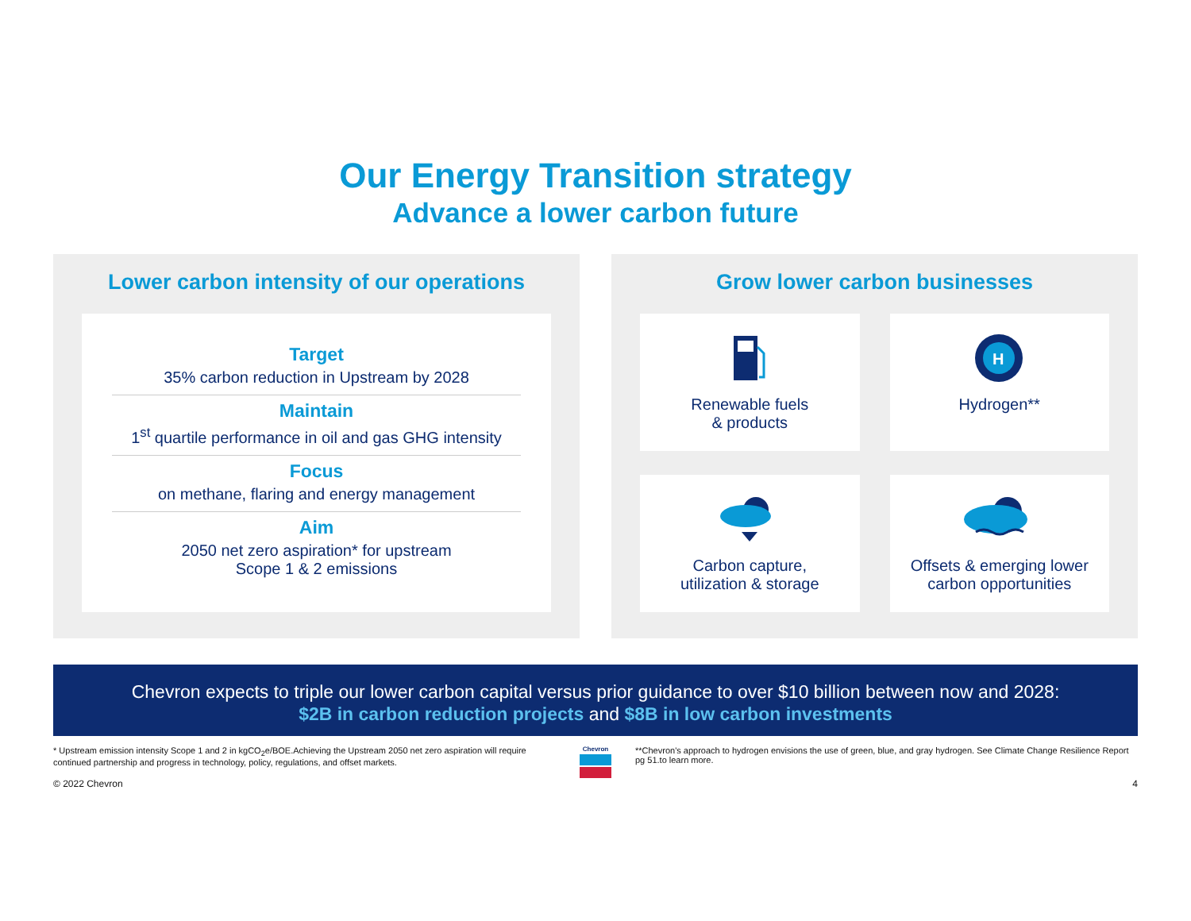Our Energy Transition strategy
Advance a lower carbon future
Lower carbon intensity of our operations
Target
35% carbon reduction in Upstream by 2028
Maintain
1<sup>st</sup> quartile performance in oil and gas GHG intensity
Focus
on methane, flaring and energy management
Aim
2050 net zero aspiration* for upstream
Scope 1 & 2 emissions
Grow lower carbon businesses
Renewable fuels
& products
H
Hydrogen**
Carbon capture,
utilization & storage
Offsets & emerging lower
carbon opportunities
Chevron expects to triple our lower carbon capital versus prior guidance to over $10 billion between now and 2028:
$2B in carbon reduction projects and $8B in low carbon investments
* Upstream emission intensity Scope 1 and 2 in kgCO<sub>2</sub>e/BOE.Achieving the Upstream 2050 net zero aspiration will require continued partnership and progress in technology, policy, regulations, and offset markets.
Chevron
**Chevron's approach to hydrogen envisions the use of green, blue, and gray hydrogen. See Climate Change Resilience Report pg 51.to learn more.
© 2022 Chevron 4